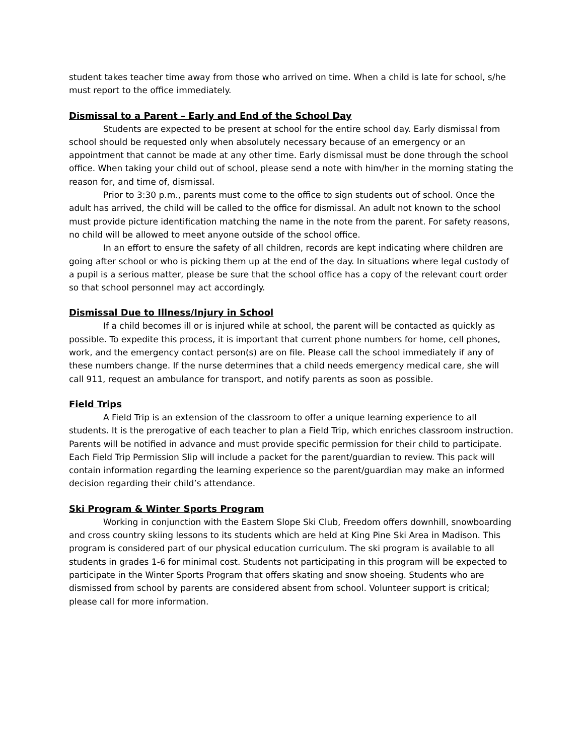student takes teacher time away from those who arrived on time. When a child is late for school, s/he must report to the office immediately.
Dismissal to a Parent – Early and End of the School Day
Students are expected to be present at school for the entire school day. Early dismissal from school should be requested only when absolutely necessary because of an emergency or an appointment that cannot be made at any other time. Early dismissal must be done through the school office. When taking your child out of school, please send a note with him/her in the morning stating the reason for, and time of, dismissal.
Prior to 3:30 p.m., parents must come to the office to sign students out of school. Once the adult has arrived, the child will be called to the office for dismissal. An adult not known to the school must provide picture identification matching the name in the note from the parent. For safety reasons, no child will be allowed to meet anyone outside of the school office.
In an effort to ensure the safety of all children, records are kept indicating where children are going after school or who is picking them up at the end of the day. In situations where legal custody of a pupil is a serious matter, please be sure that the school office has a copy of the relevant court order so that school personnel may act accordingly.
Dismissal Due to Illness/Injury in School
If a child becomes ill or is injured while at school, the parent will be contacted as quickly as possible. To expedite this process, it is important that current phone numbers for home, cell phones, work, and the emergency contact person(s) are on file. Please call the school immediately if any of these numbers change. If the nurse determines that a child needs emergency medical care, she will call 911, request an ambulance for transport, and notify parents as soon as possible.
Field Trips
A Field Trip is an extension of the classroom to offer a unique learning experience to all students. It is the prerogative of each teacher to plan a Field Trip, which enriches classroom instruction. Parents will be notified in advance and must provide specific permission for their child to participate. Each Field Trip Permission Slip will include a packet for the parent/guardian to review. This pack will contain information regarding the learning experience so the parent/guardian may make an informed decision regarding their child’s attendance.
Ski Program & Winter Sports Program
Working in conjunction with the Eastern Slope Ski Club, Freedom offers downhill, snowboarding and cross country skiing lessons to its students which are held at King Pine Ski Area in Madison. This program is considered part of our physical education curriculum. The ski program is available to all students in grades 1-6 for minimal cost. Students not participating in this program will be expected to participate in the Winter Sports Program that offers skating and snow shoeing. Students who are dismissed from school by parents are considered absent from school. Volunteer support is critical; please call for more information.